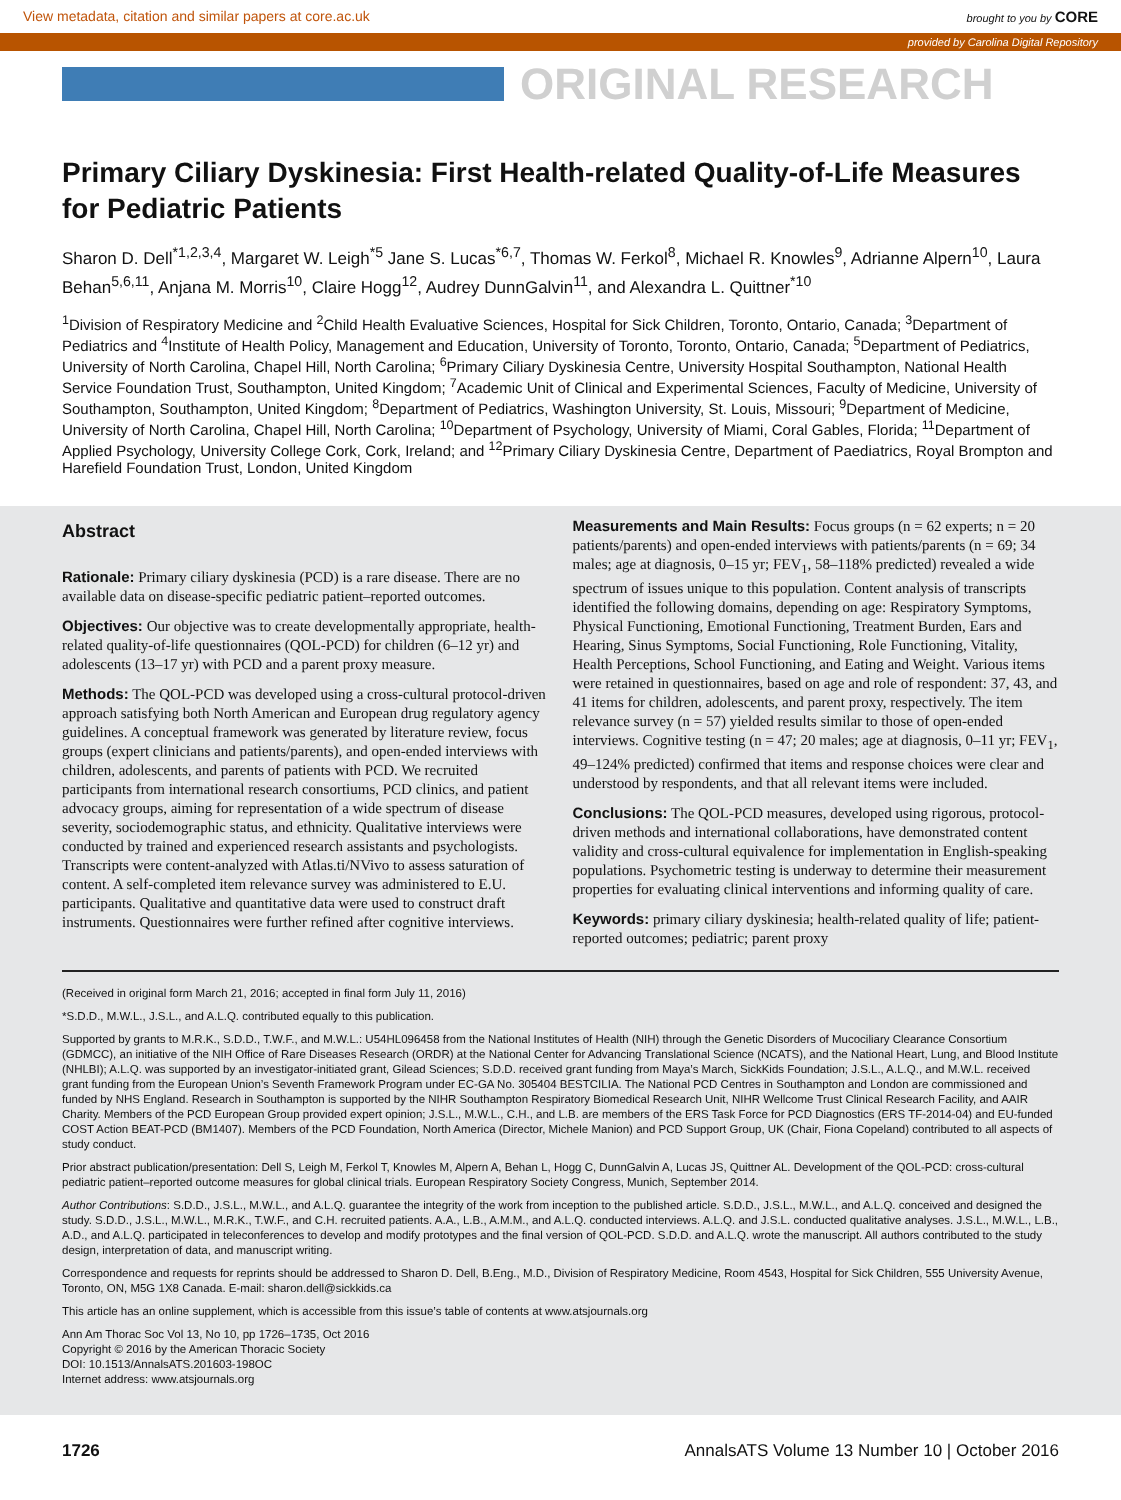View metadata, citation and similar papers at core.ac.uk brought to you by CORE
provided by Carolina Digital Repository
ORIGINAL RESEARCH
Primary Ciliary Dyskinesia: First Health-related Quality-of-Life Measures for Pediatric Patients
Sharon D. Dell<sup>*1,2,3,4</sup>, Margaret W. Leigh<sup>*5</sup> Jane S. Lucas<sup>*6,7</sup>, Thomas W. Ferkol<sup>8</sup>, Michael R. Knowles<sup>9</sup>, Adrianne Alpern<sup>10</sup>, Laura Behan<sup>5,6,11</sup>, Anjana M. Morris<sup>10</sup>, Claire Hogg<sup>12</sup>, Audrey DunnGalvin<sup>11</sup>, and Alexandra L. Quittner<sup>*10</sup>
<sup>1</sup> Division of Respiratory Medicine and <sup>2</sup>Child Health Evaluative Sciences, Hospital for Sick Children, Toronto, Ontario, Canada; <sup>3</sup>Department of Pediatrics and <sup>4</sup>Institute of Health Policy, Management and Education, University of Toronto, Toronto, Ontario, Canada; <sup>5</sup>Department of Pediatrics, University of North Carolina, Chapel Hill, North Carolina; <sup>6</sup>Primary Ciliary Dyskinesia Centre, University Hospital Southampton, National Health Service Foundation Trust, Southampton, United Kingdom; <sup>7</sup>Academic Unit of Clinical and Experimental Sciences, Faculty of Medicine, University of Southampton, Southampton, United Kingdom; <sup>8</sup>Department of Pediatrics, Washington University, St. Louis, Missouri; <sup>9</sup>Department of Medicine, University of North Carolina, Chapel Hill, North Carolina; <sup>10</sup>Department of Psychology, University of Miami, Coral Gables, Florida; <sup>11</sup>Department of Applied Psychology, University College Cork, Cork, Ireland; and <sup>12</sup>Primary Ciliary Dyskinesia Centre, Department of Paediatrics, Royal Brompton and Harefield Foundation Trust, London, United Kingdom
Abstract
Rationale: Primary ciliary dyskinesia (PCD) is a rare disease. There are no available data on disease-specific pediatric patient–reported outcomes.
Objectives: Our objective was to create developmentally appropriate, health-related quality-of-life questionnaires (QOL-PCD) for children (6–12 yr) and adolescents (13–17 yr) with PCD and a parent proxy measure.
Methods: The QOL-PCD was developed using a cross-cultural protocol-driven approach satisfying both North American and European drug regulatory agency guidelines. A conceptual framework was generated by literature review, focus groups (expert clinicians and patients/parents), and open-ended interviews with children, adolescents, and parents of patients with PCD. We recruited participants from international research consortiums, PCD clinics, and patient advocacy groups, aiming for representation of a wide spectrum of disease severity, sociodemographic status, and ethnicity. Qualitative interviews were conducted by trained and experienced research assistants and psychologists. Transcripts were content-analyzed with Atlas.ti/NVivo to assess saturation of content. A self-completed item relevance survey was administered to E.U. participants. Qualitative and quantitative data were used to construct draft instruments. Questionnaires were further refined after cognitive interviews.
Measurements and Main Results: Focus groups (n = 62 experts; n = 20 patients/parents) and open-ended interviews with patients/parents (n = 69; 34 males; age at diagnosis, 0–15 yr; FEV<sub>1</sub>, 58–118% predicted) revealed a wide spectrum of issues unique to this population. Content analysis of transcripts identified the following domains, depending on age: Respiratory Symptoms, Physical Functioning, Emotional Functioning, Treatment Burden, Ears and Hearing, Sinus Symptoms, Social Functioning, Role Functioning, Vitality, Health Perceptions, School Functioning, and Eating and Weight. Various items were retained in questionnaires, based on age and role of respondent: 37, 43, and 41 items for children, adolescents, and parent proxy, respectively. The item relevance survey (n = 57) yielded results similar to those of open-ended interviews. Cognitive testing (n = 47; 20 males; age at diagnosis, 0–11 yr; FEV<sub>1</sub>, 49–124% predicted) confirmed that items and response choices were clear and understood by respondents, and that all relevant items were included.
Conclusions: The QOL-PCD measures, developed using rigorous, protocol-driven methods and international collaborations, have demonstrated content validity and cross-cultural equivalence for implementation in English-speaking populations. Psychometric testing is underway to determine their measurement properties for evaluating clinical interventions and informing quality of care.
Keywords: primary ciliary dyskinesia; health-related quality of life; patient-reported outcomes; pediatric; parent proxy
(Received in original form March 21, 2016; accepted in final form July 11, 2016)
*S.D.D., M.W.L., J.S.L., and A.L.Q. contributed equally to this publication.
Supported by grants to M.R.K., S.D.D., T.W.F., and M.W.L.: U54HL096458 from the National Institutes of Health (NIH) through the Genetic Disorders of Mucociliary Clearance Consortium (GDMCC), an initiative of the NIH Office of Rare Diseases Research (ORDR) at the National Center for Advancing Translational Science (NCATS), and the National Heart, Lung, and Blood Institute (NHLBI); A.L.Q. was supported by an investigator-initiated grant, Gilead Sciences; S.D.D. received grant funding from Maya’s March, SickKids Foundation; J.S.L., A.L.Q., and M.W.L. received grant funding from the European Union’s Seventh Framework Program under EC-GA No. 305404 BESTCILIA. The National PCD Centres in Southampton and London are commissioned and funded by NHS England. Research in Southampton is supported by the NIHR Southampton Respiratory Biomedical Research Unit, NIHR Wellcome Trust Clinical Research Facility, and AAIR Charity. Members of the PCD European Group provided expert opinion; J.S.L., M.W.L., C.H., and L.B. are members of the ERS Task Force for PCD Diagnostics (ERS TF-2014-04) and EU-funded COST Action BEAT-PCD (BM1407). Members of the PCD Foundation, North America (Director, Michele Manion) and PCD Support Group, UK (Chair, Fiona Copeland) contributed to all aspects of study conduct.
Prior abstract publication/presentation: Dell S, Leigh M, Ferkol T, Knowles M, Alpern A, Behan L, Hogg C, DunnGalvin A, Lucas JS, Quittner AL. Development of the QOL-PCD: cross-cultural pediatric patient–reported outcome measures for global clinical trials. European Respiratory Society Congress, Munich, September 2014.
Author Contributions: S.D.D., J.S.L., M.W.L., and A.L.Q. guarantee the integrity of the work from inception to the published article. S.D.D., J.S.L., M.W.L., and A.L.Q. conceived and designed the study. S.D.D., J.S.L., M.W.L., M.R.K., T.W.F., and C.H. recruited patients. A.A., L.B., A.M.M., and A.L.Q. conducted interviews. A.L.Q. and J.S.L. conducted qualitative analyses. J.S.L., M.W.L., L.B., A.D., and A.L.Q. participated in teleconferences to develop and modify prototypes and the final version of QOL-PCD. S.D.D. and A.L.Q. wrote the manuscript. All authors contributed to the study design, interpretation of data, and manuscript writing.
Correspondence and requests for reprints should be addressed to Sharon D. Dell, B.Eng., M.D., Division of Respiratory Medicine, Room 4543, Hospital for Sick Children, 555 University Avenue, Toronto, ON, M5G 1X8 Canada. E-mail: sharon.dell@sickkids.ca
This article has an online supplement, which is accessible from this issue’s table of contents at www.atsjournals.org
Ann Am Thorac Soc Vol 13, No 10, pp 1726–1735, Oct 2016
Copyright © 2016 by the American Thoracic Society
DOI: 10.1513/AnnalsATS.201603-198OC
Internet address: www.atsjournals.org
1726 AnnalsATS Volume 13 Number 10 | October 2016